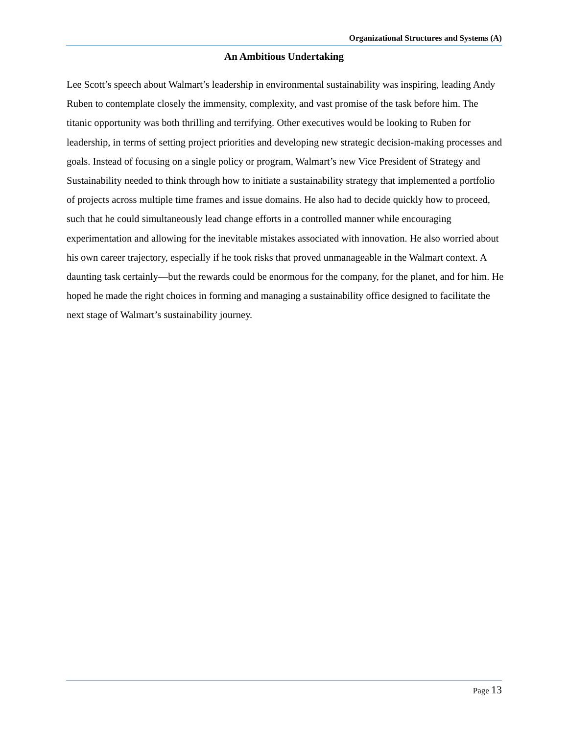Organizational Structures and Systems (A)
An Ambitious Undertaking
Lee Scott’s speech about Walmart’s leadership in environmental sustainability was inspiring, leading Andy Ruben to contemplate closely the immensity, complexity, and vast promise of the task before him. The titanic opportunity was both thrilling and terrifying. Other executives would be looking to Ruben for leadership, in terms of setting project priorities and developing new strategic decision-making processes and goals. Instead of focusing on a single policy or program, Walmart’s new Vice President of Strategy and Sustainability needed to think through how to initiate a sustainability strategy that implemented a portfolio of projects across multiple time frames and issue domains. He also had to decide quickly how to proceed, such that he could simultaneously lead change efforts in a controlled manner while encouraging experimentation and allowing for the inevitable mistakes associated with innovation. He also worried about his own career trajectory, especially if he took risks that proved unmanageable in the Walmart context. A daunting task certainly—but the rewards could be enormous for the company, for the planet, and for him. He hoped he made the right choices in forming and managing a sustainability office designed to facilitate the next stage of Walmart’s sustainability journey.
Page 13